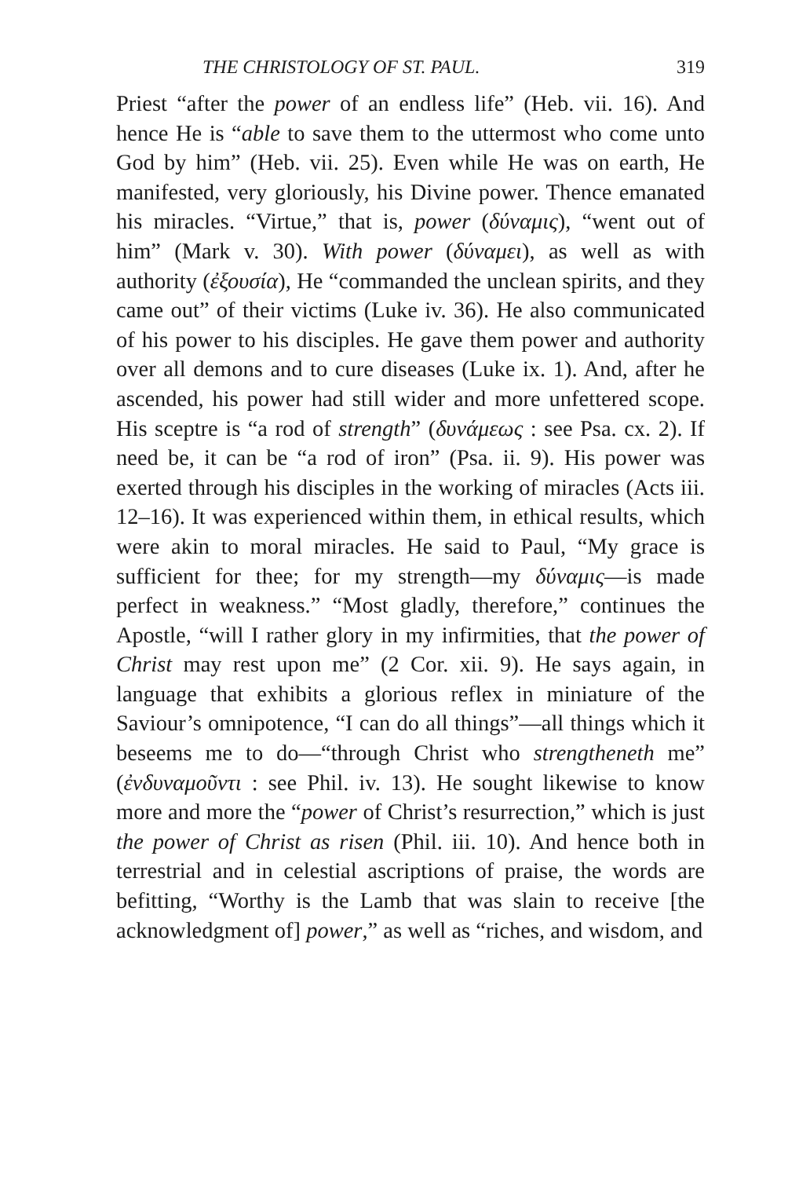THE CHRISTOLOGY OF ST. PAUL. 319
Priest “after the power of an endless life” (Heb. vii. 16). And hence He is “able to save them to the uttermost who come unto God by him” (Heb. vii. 25). Even while He was on earth, He manifested, very gloriously, his Divine power. Thence emanated his miracles. “Virtue,” that is, power (δύναμις), “went out of him” (Mark v. 30). With power (δύναμει), as well as with authority (ἐξουσία), He “commanded the unclean spirits, and they came out” of their victims (Luke iv. 36). He also communicated of his power to his disciples. He gave them power and authority over all demons and to cure diseases (Luke ix. 1). And, after he ascended, his power had still wider and more unfettered scope. His sceptre is “a rod of strength” (δυνάμεως : see Psa. cx. 2). If need be, it can be “a rod of iron” (Psa. ii. 9). His power was exerted through his disciples in the working of miracles (Acts iii. 12–16). It was experienced within them, in ethical results, which were akin to moral miracles. He said to Paul, “My grace is sufficient for thee; for my strength—my δύναμις—is made perfect in weakness.” “Most gladly, therefore,” continues the Apostle, “will I rather glory in my infirmities, that the power of Christ may rest upon me” (2 Cor. xii. 9). He says again, in language that exhibits a glorious reflex in miniature of the Saviour’s omnipotence, “I can do all things”—all things which it beseems me to do—“through Christ who strengtheneth me” (ἐνδυναμοῦντι : see Phil. iv. 13). He sought likewise to know more and more the “power of Christ’s resurrection,” which is just the power of Christ as risen (Phil. iii. 10). And hence both in terrestrial and in celestial ascriptions of praise, the words are befitting, “Worthy is the Lamb that was slain to receive [the acknowledgment of] power,” as well as “riches, and wisdom, and